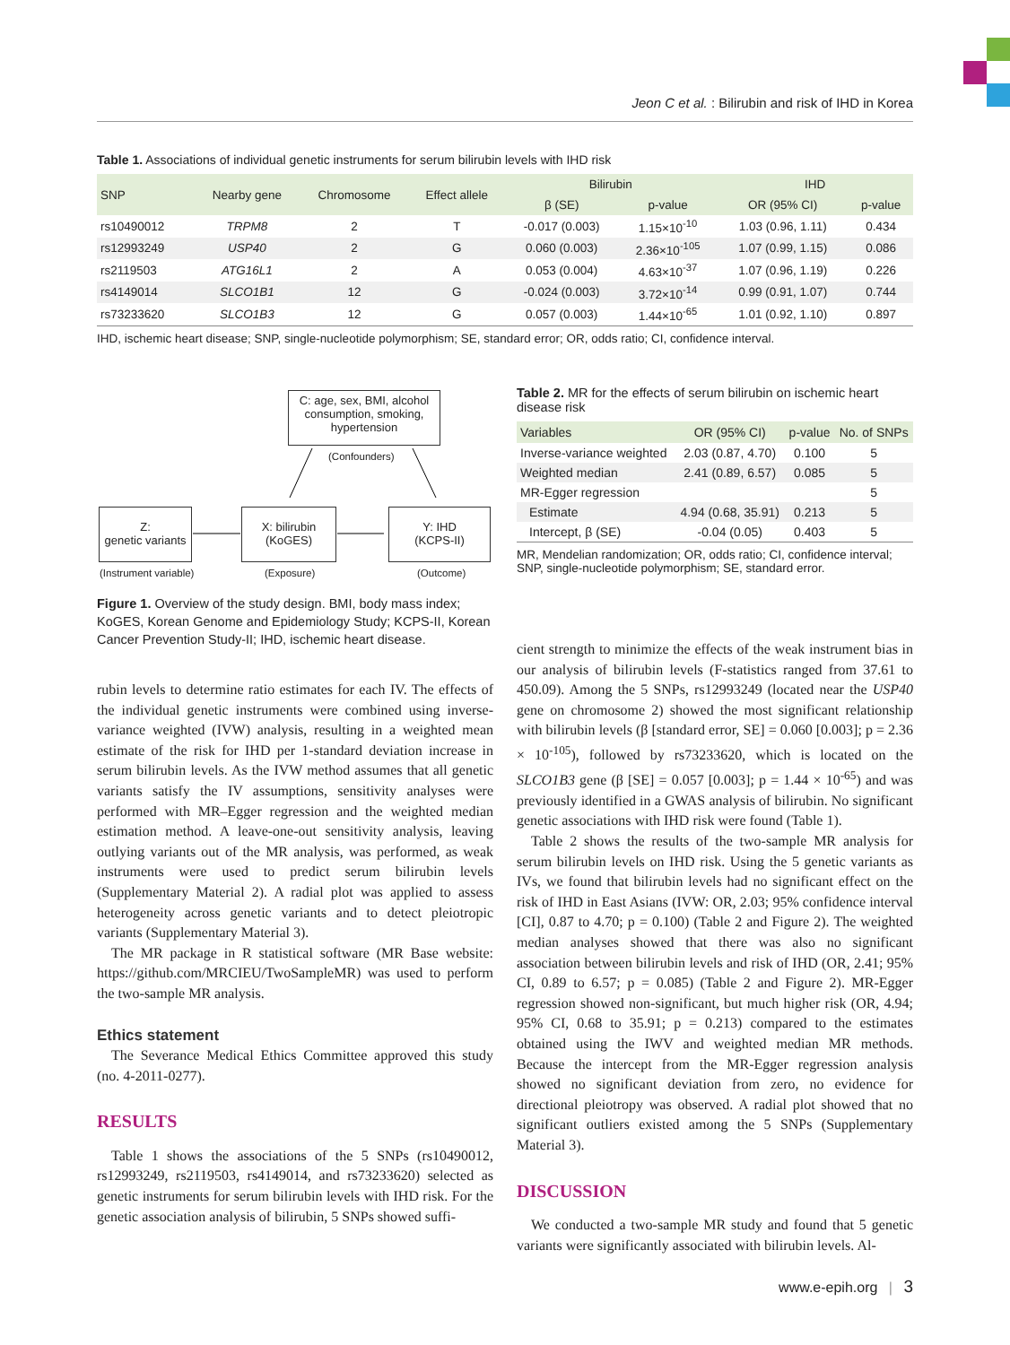Jeon C et al. : Bilirubin and risk of IHD in Korea
Table 1. Associations of individual genetic instruments for serum bilirubin levels with IHD risk
| SNP | Nearby gene | Chromosome | Effect allele | Bilirubin | | IHD | |
| --- | --- | --- | --- | --- | --- | --- | --- |
| | | | | β (SE) | p-value | OR (95% CI) | p-value |
| rs10490012 | TRPM8 | 2 | T | -0.017 (0.003) | 1.15×10<sup>-10</sup> | 1.03 (0.96, 1.11) | 0.434 |
| rs12993249 | USP40 | 2 | G | 0.060 (0.003) | 2.36×10<sup>-105</sup> | 1.07 (0.99, 1.15) | 0.086 |
| rs2119503 | ATG16L1 | 2 | A | 0.053 (0.004) | 4.63×10<sup>-37</sup> | 1.07 (0.96, 1.19) | 0.226 |
| rs4149014 | SLCO1B1 | 12 | G | -0.024 (0.003) | 3.72×10<sup>-14</sup> | 0.99 (0.91, 1.07) | 0.744 |
| rs73233620 | SLCO1B3 | 12 | G | 0.057 (0.003) | 1.44×10<sup>-65</sup> | 1.01 (0.92, 1.10) | 0.897 |
IHD, ischemic heart disease; SNP, single-nucleotide polymorphism; SE, standard error; OR, odds ratio; CI, confidence interval.
C: age, sex, BMI, alcohol consumption, smoking, hypertension
(Confounders)
Z:
genetic variants
X: bilirubin
(KoGES)
Y: IHD
(KCPS-II)
(Instrument variable) (Exposure) (Outcome)
Figure 1. Overview of the study design. BMI, body mass index; KoGES, Korean Genome and Epidemiology Study; KCPS-II, Korean Cancer Prevention Study-II; IHD, ischemic heart disease.
Table 2. MR for the effects of serum bilirubin on ischemic heart disease risk
| Variables | OR (95% CI) | p-value | No. of SNPs |
| --- | --- | --- | --- |
| Inverse-variance weighted | 2.03 (0.87, 4.70) | 0.100 | 5 |
| Weighted median | 2.41 (0.89, 6.57) | 0.085 | 5 |
| MR-Egger regression | | | 5 |
| Estimate | 4.94 (0.68, 35.91) | 0.213 | 5 |
| Intercept, β (SE) | -0.04 (0.05) | 0.403 | 5 |
MR, Mendelian randomization; OR, odds ratio; CI, confidence interval; SNP, single-nucleotide polymorphism; SE, standard error.
rubin levels to determine ratio estimates for each IV. The effects of the individual genetic instruments were combined using inverse-variance weighted (IVW) analysis, resulting in a weighted mean estimate of the risk for IHD per 1-standard deviation increase in serum bilirubin levels. As the IVW method assumes that all genetic variants satisfy the IV assumptions, sensitivity analyses were performed with MR–Egger regression and the weighted median estimation method. A leave-one-out sensitivity analysis, leaving outlying variants out of the MR analysis, was performed, as weak instruments were used to predict serum bilirubin levels (Supplementary Material 2). A radial plot was applied to assess heterogeneity across genetic variants and to detect pleiotropic variants (Supplementary Material 3).
The MR package in R statistical software (MR Base website: https://github.com/MRCIEU/TwoSampleMR) was used to perform the two-sample MR analysis.
Ethics statement
The Severance Medical Ethics Committee approved this study (no. 4-2011-0277).
RESULTS
Table 1 shows the associations of the 5 SNPs (rs10490012, rs12993249, rs2119503, rs4149014, and rs73233620) selected as genetic instruments for serum bilirubin levels with IHD risk. For the genetic association analysis of bilirubin, 5 SNPs showed suffi-
cient strength to minimize the effects of the weak instrument bias in our analysis of bilirubin levels (F-statistics ranged from 37.61 to 450.09). Among the 5 SNPs, rs12993249 (located near the USP40 gene on chromosome 2) showed the most significant relationship with bilirubin levels (β [standard error, SE] = 0.060 [0.003]; p = 2.36 × 10<sup>-105</sup>), followed by rs73233620, which is located on the SLCO1B3 gene (β [SE] = 0.057 [0.003]; p = 1.44 × 10<sup>-65</sup>) and was previously identified in a GWAS analysis of bilirubin. No significant genetic associations with IHD risk were found (Table 1).
Table 2 shows the results of the two-sample MR analysis for serum bilirubin levels on IHD risk. Using the 5 genetic variants as IVs, we found that bilirubin levels had no significant effect on the risk of IHD in East Asians (IVW: OR, 2.03; 95% confidence interval [CI], 0.87 to 4.70; p = 0.100) (Table 2 and Figure 2). The weighted median analyses showed that there was also no significant association between bilirubin levels and risk of IHD (OR, 2.41; 95% CI, 0.89 to 6.57; p = 0.085) (Table 2 and Figure 2). MR-Egger regression showed non-significant, but much higher risk (OR, 4.94; 95% CI, 0.68 to 35.91; p = 0.213) compared to the estimates obtained using the IWV and weighted median MR methods. Because the intercept from the MR-Egger regression analysis showed no significant deviation from zero, no evidence for directional pleiotropy was observed. A radial plot showed that no significant outliers existed among the 5 SNPs (Supplementary Material 3).
DISCUSSION
We conducted a two-sample MR study and found that 5 genetic variants were significantly associated with bilirubin levels. Al-
www.e-epih.org | 3